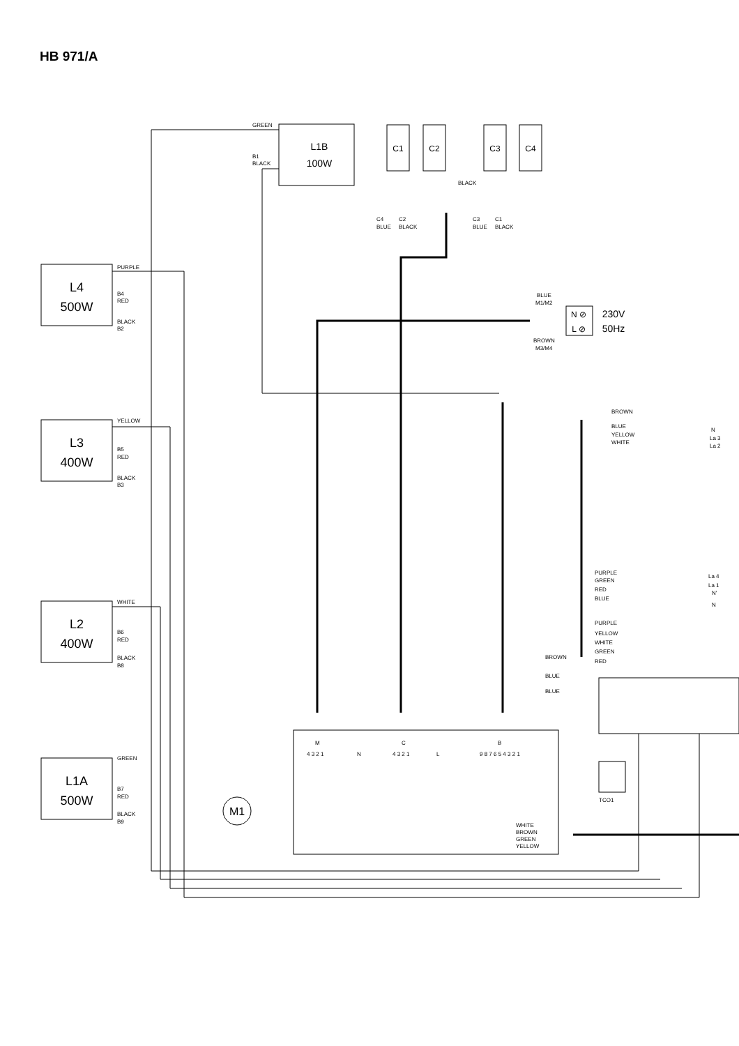HB 971/A
L1B
100W
C1
C2
C3
C4
L4
500W
L3
400W
L2
400W
L1A
500W
M1
230V
50Hz
N ⊘
L ⊘
GREEN
B1
BLACK
BLACK
C4
BLUE
C2
BLACK
C3
BLUE
C1
BLACK
PURPLE
B4
RED
BLACK
B2
BLUE
M1/M2
BROWN
M3/M4
YELLOW
B5
RED
BLACK
B3
BROWN
BLUE
YELLOW
WHITE
N
La 3
La 2
PURPLE
GREEN
RED
BLUE
La 4
La 1
N'
N
WHITE
B6
RED
BLACK
B8
PURPLE
YELLOW
WHITE
GREEN
RED
BROWN
BLUE
BLUE
M
4 3 2 1
N
C
4 3 2 1
L
B
9 8 7 6 5 4 3 2 1
GREEN
B7
RED
BLACK
B9
TCO1
WHITE
BROWN
GREEN
YELLOW